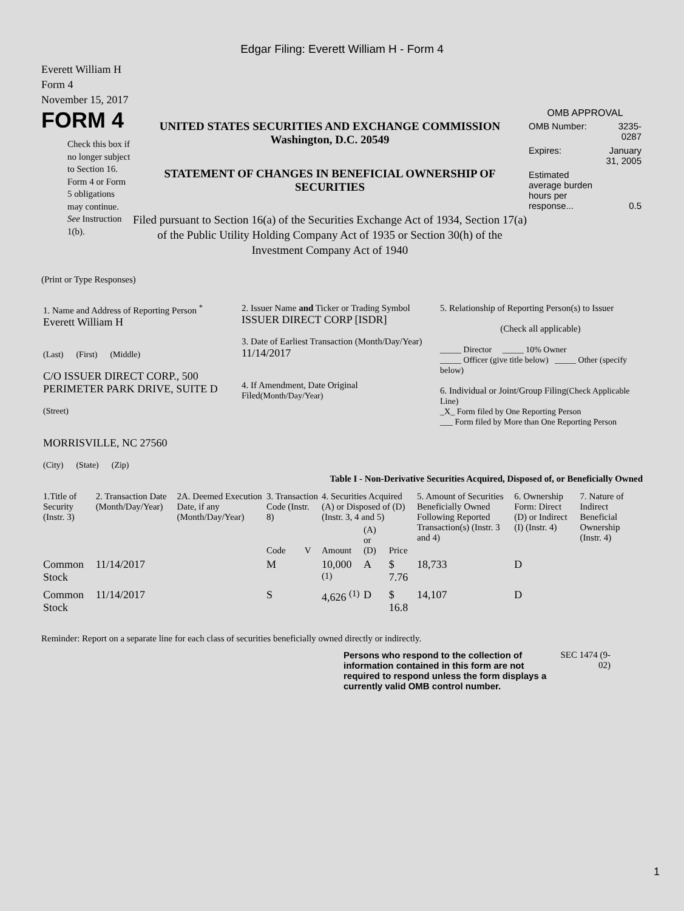Edgar Filing: Everett William H - Form 4
Everett William H
Form 4
November 15, 2017
FORM 4
Check this box if no longer subject to Section 16. Form 4 or Form 5 obligations may continue. See Instruction 1(b).
UNITED STATES SECURITIES AND EXCHANGE COMMISSION
Washington, D.C. 20549
STATEMENT OF CHANGES IN BENEFICIAL OWNERSHIP OF SECURITIES
Filed pursuant to Section 16(a) of the Securities Exchange Act of 1934, Section 17(a) of the Public Utility Holding Company Act of 1935 or Section 30(h) of the Investment Company Act of 1940
OMB APPROVAL
| OMB Number: | 3235-0287 |
| Expires: | January 31, 2005 |
| Estimated average burden hours per response... | 0.5 |
(Print or Type Responses)
| 1. Name and Address of Reporting Person <sup>*</sup> Everett William H (Last) (First) (Middle) C/O ISSUER DIRECT CORP., 500 PERIMETER PARK DRIVE, SUITE D (Street) MORRISVILLE, NC 27560 (City) (State) (Zip) | 2. Issuer Name and Ticker or Trading Symbol ISSUER DIRECT CORP [ISDR] 3. Date of Earliest Transaction (Month/Day/Year) 11/14/2017 4. If Amendment, Date Original Filed (Month/Day/Year) | 5. Relationship of Reporting Person(s) to Issuer (Check all applicable) _____ Director _____ 10% Owner _____ Officer (give title below) _____ Other (specify below) 6. Individual or Joint/Group Filing (Check Applicable Line) _X_ Form filed by One Reporting Person ___ Form filed by More than One Reporting Person |
Table I - Non-Derivative Securities Acquired, Disposed of, or Beneficially Owned
| 1.Title of Security (Instr. 3) | 2. Transaction Date (Month/Day/Year) | 2A. Deemed Execution Date, if any (Month/Day/Year) | 3. Transaction Code (Instr. 8) | | 4. Securities Acquired (A) or Disposed of (D) (Instr. 3, 4 and 5) | | | 5. Amount of Securities Beneficially Owned Following Reported Transaction(s) (Instr. 3 and 4) | 6. Ownership Form: Direct (D) or Indirect (I) (Instr. 4) | 7. Nature of Indirect Beneficial Ownership (Instr. 4) |
| --- | --- | --- | --- | --- | --- | --- | --- | --- | --- | --- |
| | | | Code | V | Amount | (A) or (D) | Price | | | |
| Common Stock | 11/14/2017 | | M | | 10,000 <sup>(1)</sup> | A | $ 7.76 | 18,733 | D | |
| Common Stock | 11/14/2017 | | S | | 4,626 <sup>(1)</sup> | D | $ 16.8 | 14,107 | D | |
Reminder: Report on a separate line for each class of securities beneficially owned directly or indirectly.
Persons who respond to the collection of information contained in this form are not required to respond unless the form displays a currently valid OMB control number.
SEC 1474 (9-02)
1